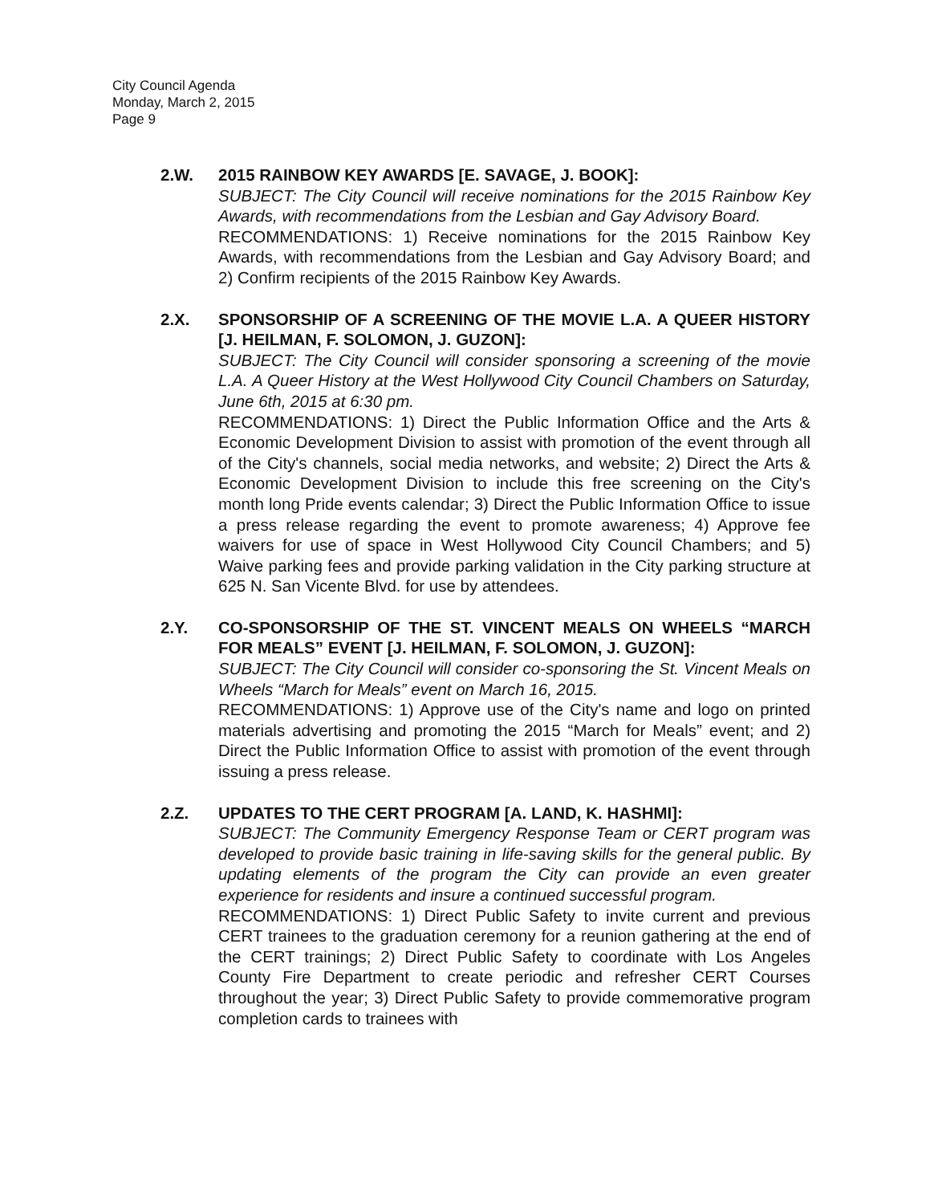City Council Agenda
Monday, March 2, 2015
Page 9
2.W. 2015 RAINBOW KEY AWARDS [E. SAVAGE, J. BOOK]:
SUBJECT: The City Council will receive nominations for the 2015 Rainbow Key Awards, with recommendations from the Lesbian and Gay Advisory Board.
RECOMMENDATIONS: 1) Receive nominations for the 2015 Rainbow Key Awards, with recommendations from the Lesbian and Gay Advisory Board; and 2) Confirm recipients of the 2015 Rainbow Key Awards.
2.X. SPONSORSHIP OF A SCREENING OF THE MOVIE L.A. A QUEER HISTORY [J. HEILMAN, F. SOLOMON, J. GUZON]:
SUBJECT: The City Council will consider sponsoring a screening of the movie L.A. A Queer History at the West Hollywood City Council Chambers on Saturday, June 6th, 2015 at 6:30 pm.
RECOMMENDATIONS: 1) Direct the Public Information Office and the Arts & Economic Development Division to assist with promotion of the event through all of the City's channels, social media networks, and website; 2) Direct the Arts & Economic Development Division to include this free screening on the City's month long Pride events calendar; 3) Direct the Public Information Office to issue a press release regarding the event to promote awareness; 4) Approve fee waivers for use of space in West Hollywood City Council Chambers; and 5) Waive parking fees and provide parking validation in the City parking structure at 625 N. San Vicente Blvd. for use by attendees.
2.Y. CO-SPONSORSHIP OF THE ST. VINCENT MEALS ON WHEELS “MARCH FOR MEALS” EVENT [J. HEILMAN, F. SOLOMON, J. GUZON]:
SUBJECT: The City Council will consider co-sponsoring the St. Vincent Meals on Wheels “March for Meals” event on March 16, 2015.
RECOMMENDATIONS: 1) Approve use of the City's name and logo on printed materials advertising and promoting the 2015 “March for Meals” event; and 2) Direct the Public Information Office to assist with promotion of the event through issuing a press release.
2.Z. UPDATES TO THE CERT PROGRAM [A. LAND, K. HASHMI]:
SUBJECT: The Community Emergency Response Team or CERT program was developed to provide basic training in life-saving skills for the general public. By updating elements of the program the City can provide an even greater experience for residents and insure a continued successful program.
RECOMMENDATIONS: 1) Direct Public Safety to invite current and previous CERT trainees to the graduation ceremony for a reunion gathering at the end of the CERT trainings; 2) Direct Public Safety to coordinate with Los Angeles County Fire Department to create periodic and refresher CERT Courses throughout the year; 3) Direct Public Safety to provide commemorative program completion cards to trainees with